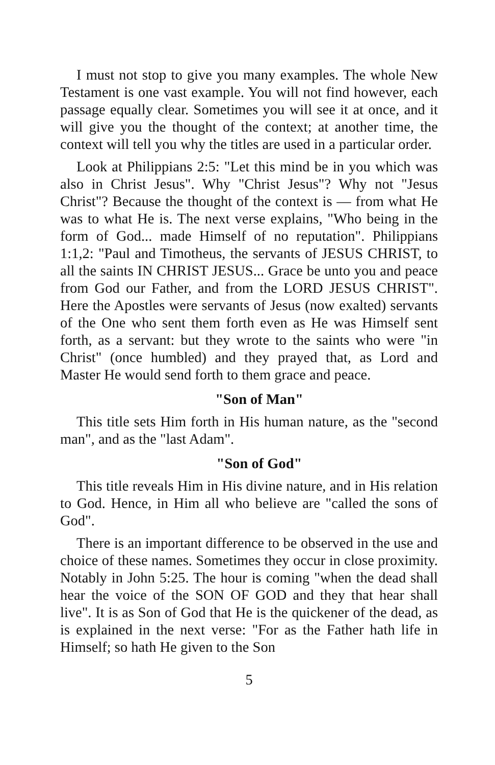I must not stop to give you many examples. The whole New Testament is one vast example. You will not find however, each passage equally clear. Sometimes you will see it at once, and it will give you the thought of the context; at another time, the context will tell you why the titles are used in a particular order.
Look at Philippians 2:5: "Let this mind be in you which was also in Christ Jesus". Why "Christ Jesus"? Why not "Jesus Christ"? Because the thought of the context is — from what He was to what He is. The next verse explains, "Who being in the form of God... made Himself of no reputation". Philippians 1:1,2: "Paul and Timotheus, the servants of JESUS CHRIST, to all the saints IN CHRIST JESUS... Grace be unto you and peace from God our Father, and from the LORD JESUS CHRIST". Here the Apostles were servants of Jesus (now exalted) servants of the One who sent them forth even as He was Himself sent forth, as a servant: but they wrote to the saints who were "in Christ" (once humbled) and they prayed that, as Lord and Master He would send forth to them grace and peace.
"Son of Man"
This title sets Him forth in His human nature, as the "second man", and as the "last Adam".
"Son of God"
This title reveals Him in His divine nature, and in His relation to God. Hence, in Him all who believe are "called the sons of God".
There is an important difference to be observed in the use and choice of these names. Sometimes they occur in close proximity. Notably in John 5:25. The hour is coming "when the dead shall hear the voice of the SON OF GOD and they that hear shall live". It is as Son of God that He is the quickener of the dead, as is explained in the next verse: "For as the Father hath life in Himself; so hath He given to the Son
5